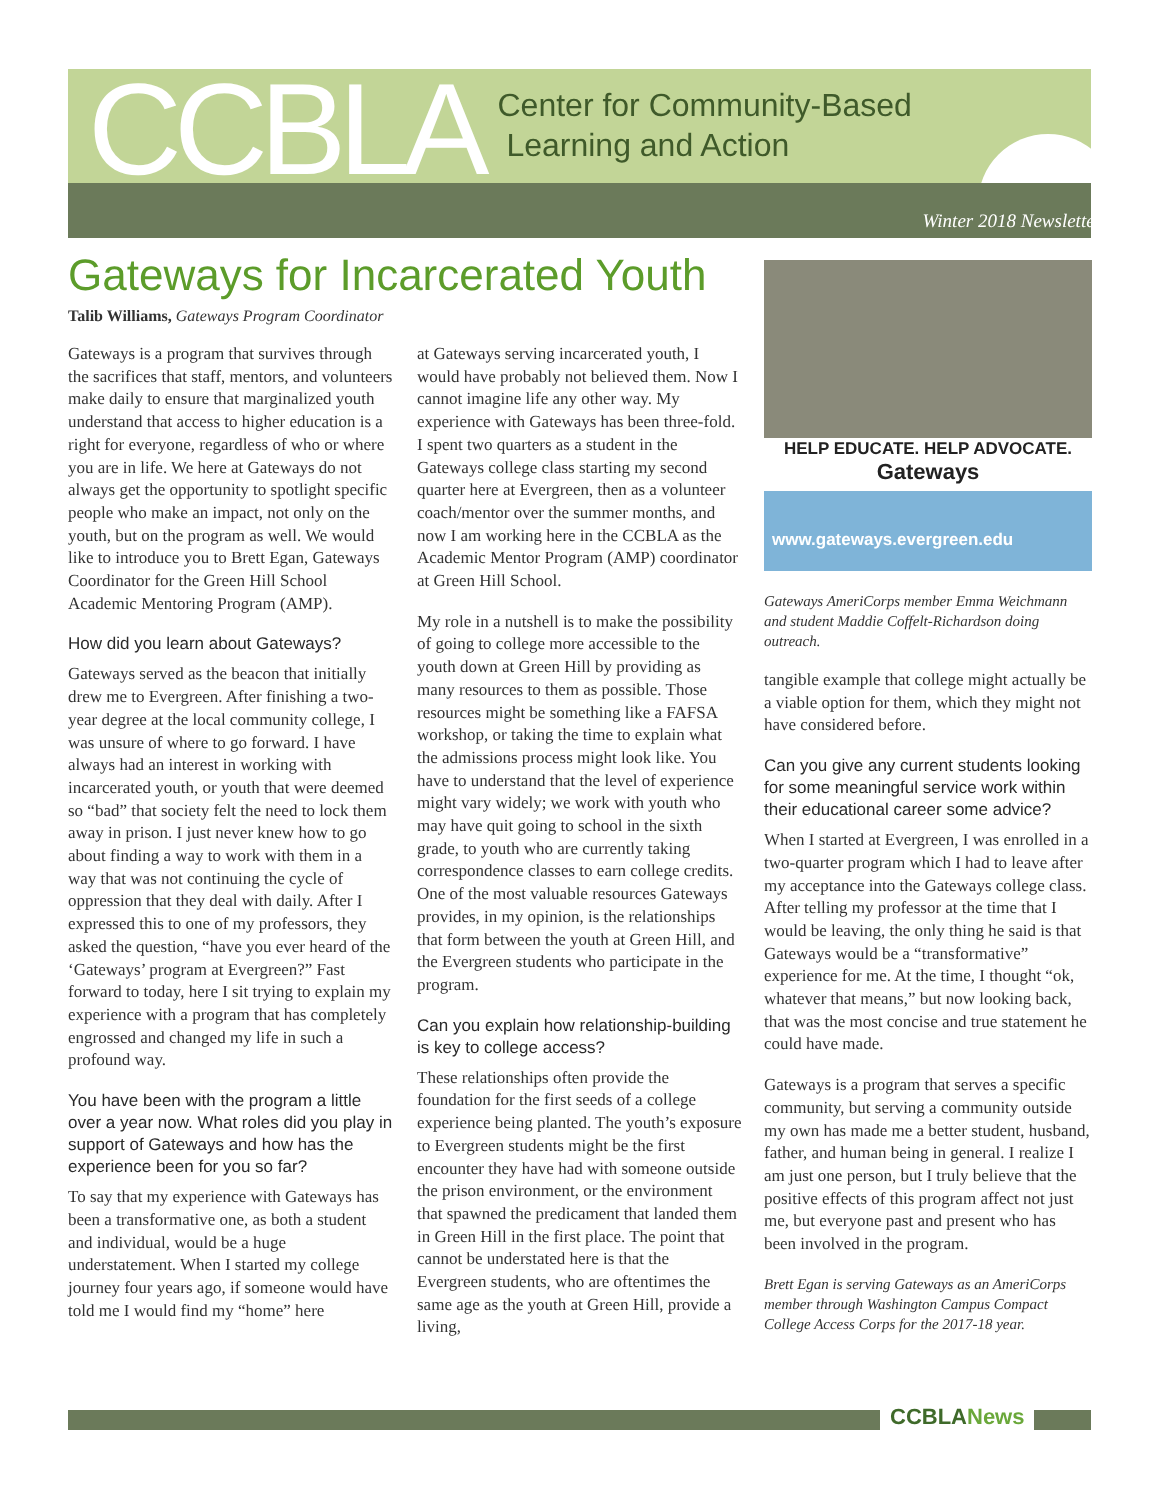CCBLA
Center for Community-Based
Learning and Action
Winter 2018 Newsletter
Gateways for Incarcerated Youth
Talib Williams, Gateways Program Coordinator
Gateways is a program that survives through the sacrifices that staff, mentors, and volunteers make daily to ensure that marginalized youth understand that access to higher education is a right for everyone, regardless of who or where you are in life. We here at Gateways do not always get the opportunity to spotlight specific people who make an impact, not only on the youth, but on the program as well. We would like to introduce you to Brett Egan, Gateways Coordinator for the Green Hill School Academic Mentoring Program (AMP).
How did you learn about Gateways?
Gateways served as the beacon that initially drew me to Evergreen. After finishing a two-year degree at the local community college, I was unsure of where to go forward. I have always had an interest in working with incarcerated youth, or youth that were deemed so “bad” that society felt the need to lock them away in prison. I just never knew how to go about finding a way to work with them in a way that was not continuing the cycle of oppression that they deal with daily. After I expressed this to one of my professors, they asked the question, “have you ever heard of the ‘Gateways’ program at Evergreen?” Fast forward to today, here I sit trying to explain my experience with a program that has completely engrossed and changed my life in such a profound way.
You have been with the program a little over a year now. What roles did you play in support of Gateways and how has the experience been for you so far?
To say that my experience with Gateways has been a transformative one, as both a student and individual, would be a huge understatement. When I started my college journey four years ago, if someone would have told me I would find my “home” here
at Gateways serving incarcerated youth, I would have probably not believed them. Now I cannot imagine life any other way. My experience with Gateways has been three-fold. I spent two quarters as a student in the Gateways college class starting my second quarter here at Evergreen, then as a volunteer coach/mentor over the summer months, and now I am working here in the CCBLA as the Academic Mentor Program (AMP) coordinator at Green Hill School.
My role in a nutshell is to make the possibility of going to college more accessible to the youth down at Green Hill by providing as many resources to them as possible. Those resources might be something like a FAFSA workshop, or taking the time to explain what the admissions process might look like. You have to understand that the level of experience might vary widely; we work with youth who may have quit going to school in the sixth grade, to youth who are currently taking correspondence classes to earn college credits. One of the most valuable resources Gateways provides, in my opinion, is the relationships that form between the youth at Green Hill, and the Evergreen students who participate in the program.
Can you explain how relationship-building is key to college access?
These relationships often provide the foundation for the first seeds of a college experience being planted. The youth’s exposure to Evergreen students might be the first encounter they have had with someone outside the prison environment, or the environment that spawned the predicament that landed them in Green Hill in the first place. The point that cannot be understated here is that the Evergreen students, who are oftentimes the same age as the youth at Green Hill, provide a living,
HELP EDUCATE. HELP ADVOCATE.
Gateways
www.gateways.evergreen.edu
Gateways AmeriCorps member Emma Weichmann and student Maddie Coffelt-Richardson doing outreach.
tangible example that college might actually be a viable option for them, which they might not have considered before.
Can you give any current students looking for some meaningful service work within their educational career some advice?
When I started at Evergreen, I was enrolled in a two-quarter program which I had to leave after my acceptance into the Gateways college class. After telling my professor at the time that I would be leaving, the only thing he said is that Gateways would be a “transformative” experience for me. At the time, I thought “ok, whatever that means,” but now looking back, that was the most concise and true statement he could have made.
Gateways is a program that serves a specific community, but serving a community outside my own has made me a better student, husband, father, and human being in general. I realize I am just one person, but I truly believe that the positive effects of this program affect not just me, but everyone past and present who has been involved in the program.
Brett Egan is serving Gateways as an AmeriCorps member through Washington Campus Compact College Access Corps for the 2017-18 year.
CCBLANews